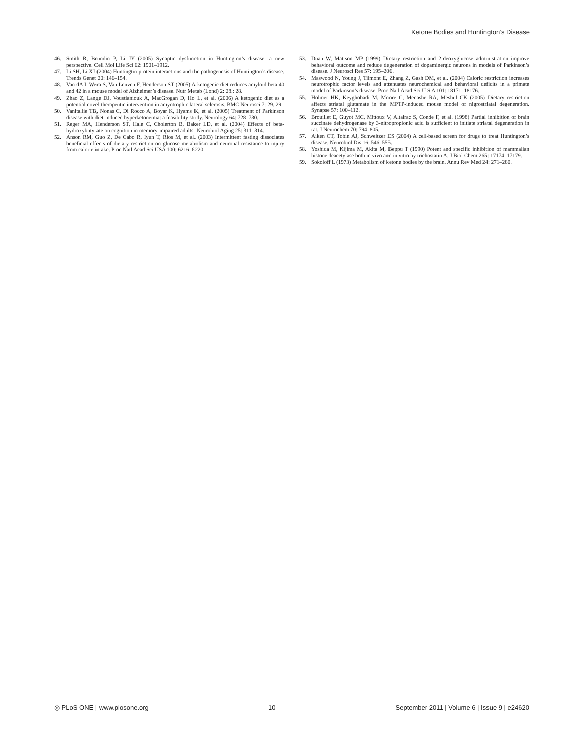Ketone Bodies and Huntington’s Disease
46. Smith R, Brundin P, Li JY (2005) Synaptic dysfunction in Huntington’s disease: a new perspective. Cell Mol Life Sci 62: 1901–1912.
47. Li SH, Li XJ (2004) Huntingtin-protein interactions and the pathogenesis of Huntington’s disease. Trends Genet 20: 146–154.
48. Van dA I, Wera S, Van Leuven F, Henderson ST (2005) A ketogenic diet reduces amyloid beta 40 and 42 in a mouse model of Alzheimer’s disease. Nutr Metab (Lond) 2: 28.: 28.
49. Zhao Z, Lange DJ, Voustianiouk A, MacGrogan D, Ho L, et al. (2006) A ketogenic diet as a potential novel therapeutic intervention in amyotrophic lateral sclerosis. BMC Neurosci 7: 29.:29.
50. Vanitallie TB, Nonas C, Di Rocco A, Boyar K, Hyams K, et al. (2005) Treatment of Parkinson disease with diet-induced hyperketonemia: a feasibility study. Neurology 64: 728–730.
51. Reger MA, Henderson ST, Hale C, Cholerton B, Baker LD, et al. (2004) Effects of beta-hydroxybutyrate on cognition in memory-impaired adults. Neurobiol Aging 25: 311–314.
52. Anson RM, Guo Z, De Cabo R, Iyun T, Rios M, et al. (2003) Intermittent fasting dissociates beneficial effects of dietary restriction on glucose metabolism and neuronal resistance to injury from calorie intake. Proc Natl Acad Sci USA 100: 6216–6220.
53. Duan W, Mattson MP (1999) Dietary restriction and 2-deoxyglucose administration improve behavioral outcome and reduce degeneration of dopaminergic neurons in models of Parkinson’s disease. J Neurosci Res 57: 195–206.
54. Maswood N, Young J, Tilmont E, Zhang Z, Gash DM, et al. (2004) Caloric restriction increases neurotrophic factor levels and attenuates neurochemical and behavioral deficits in a primate model of Parkinson’s disease. Proc Natl Acad Sci U S A 101: 18171–18176.
55. Holmer HK, Keyghobadi M, Moore C, Menashe RA, Meshul CK (2005) Dietary restriction affects striatal glutamate in the MPTP-induced mouse model of nigrostriatal degeneration. Synapse 57: 100–112.
56. Brouillet E, Guyot MC, Mittoux V, Altairac S, Conde F, et al. (1998) Partial inhibition of brain succinate dehydrogenase by 3-nitropropionic acid is sufficient to initiate striatal degeneration in rat. J Neurochem 70: 794–805.
57. Aiken CT, Tobin AJ, Schweitzer ES (2004) A cell-based screen for drugs to treat Huntington’s disease. Neurobiol Dis 16: 546–555.
58. Yoshida M, Kijima M, Akita M, Beppu T (1990) Potent and specific inhibition of mammalian histone deacetylase both in vivo and in vitro by trichostatin A. J Biol Chem 265: 17174–17179.
59. Sokoloff L (1973) Metabolism of ketone bodies by the brain. Annu Rev Med 24: 271–280.
◎ PLoS ONE | www.plosone.org 10 September 2011 | Volume 6 | Issue 9 | e24620